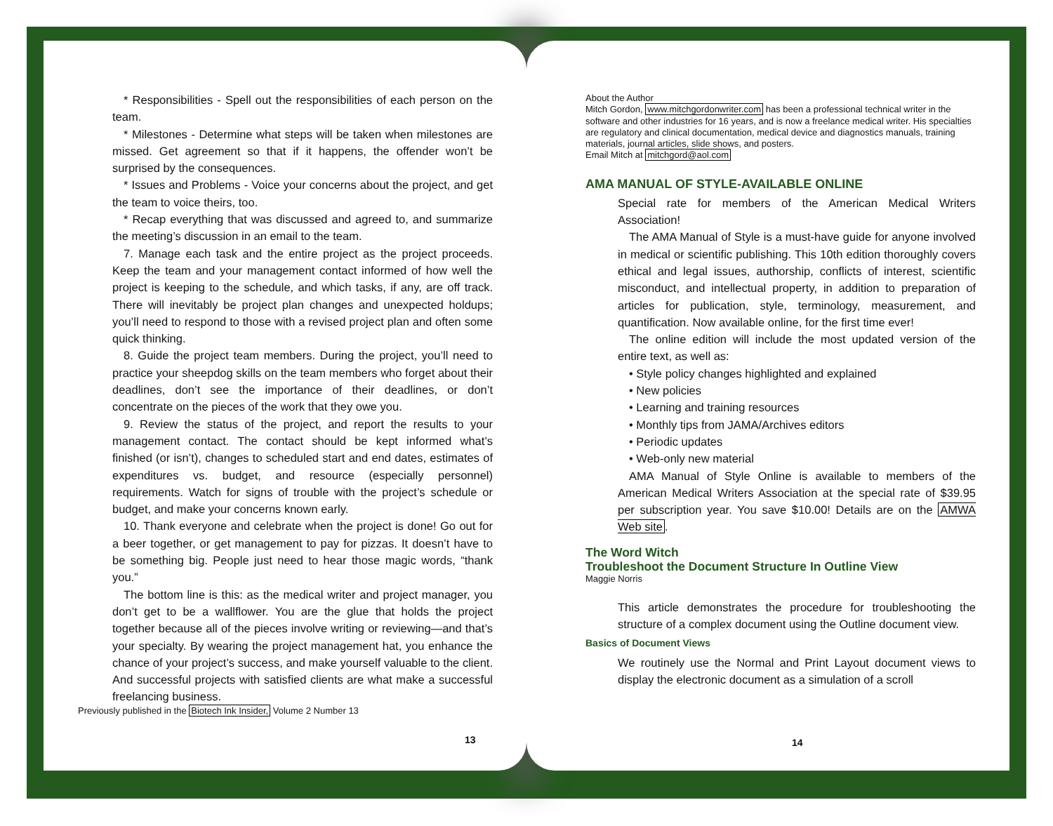* Responsibilities - Spell out the responsibilities of each person on the team.
* Milestones - Determine what steps will be taken when milestones are missed. Get agreement so that if it happens, the offender won’t be surprised by the consequences.
* Issues and Problems - Voice your concerns about the project, and get the team to voice theirs, too.
* Recap everything that was discussed and agreed to, and summarize the meeting’s discussion in an email to the team.
7. Manage each task and the entire project as the project proceeds. Keep the team and your management contact informed of how well the project is keeping to the schedule, and which tasks, if any, are off track. There will inevitably be project plan changes and unexpected holdups; you’ll need to respond to those with a revised project plan and often some quick thinking.
8. Guide the project team members. During the project, you’ll need to practice your sheepdog skills on the team members who forget about their deadlines, don’t see the importance of their deadlines, or don’t concentrate on the pieces of the work that they owe you.
9. Review the status of the project, and report the results to your management contact. The contact should be kept informed what’s finished (or isn’t), changes to scheduled start and end dates, estimates of expenditures vs. budget, and resource (especially personnel) requirements. Watch for signs of trouble with the project’s schedule or budget, and make your concerns known early.
10. Thank everyone and celebrate when the project is done! Go out for a beer together, or get management to pay for pizzas. It doesn’t have to be something big. People just need to hear those magic words, “thank you.”
The bottom line is this: as the medical writer and project manager, you don’t get to be a wallflower. You are the glue that holds the project together because all of the pieces involve writing or reviewing—and that’s your specialty. By wearing the project management hat, you enhance the chance of your project’s success, and make yourself valuable to the client. And successful projects with satisfied clients are what make a successful freelancing business.
Previously published in the Biotech Ink Insider, Volume 2 Number 13
13
About the Author
Mitch Gordon, www.mitchgordonwriter.com has been a professional technical writer in the software and other industries for 16 years, and is now a freelance medical writer. His specialties are regulatory and clinical documentation, medical device and diagnostics manuals, training materials, journal articles, slide shows, and posters.
Email Mitch at mitchgord@aol.com
AMA MANUAL OF STYLE-AVAILABLE ONLINE
Special rate for members of the American Medical Writers Association!
The AMA Manual of Style is a must-have guide for anyone involved in medical or scientific publishing. This 10th edition thoroughly covers ethical and legal issues, authorship, conflicts of interest, scientific misconduct, and intellectual property, in addition to preparation of articles for publication, style, terminology, measurement, and quantification. Now available online, for the first time ever!
The online edition will include the most updated version of the entire text, as well as:
• Style policy changes highlighted and explained
• New policies
• Learning and training resources
• Monthly tips from JAMA/Archives editors
• Periodic updates
• Web-only new material
AMA Manual of Style Online is available to members of the American Medical Writers Association at the special rate of $39.95 per subscription year. You save $10.00! Details are on the AMWA Web site.
The Word Witch
Troubleshoot the Document Structure In Outline View
Maggie Norris
This article demonstrates the procedure for troubleshooting the structure of a complex document using the Outline document view.
Basics of Document Views
We routinely use the Normal and Print Layout document views to display the electronic document as a simulation of a scroll
14